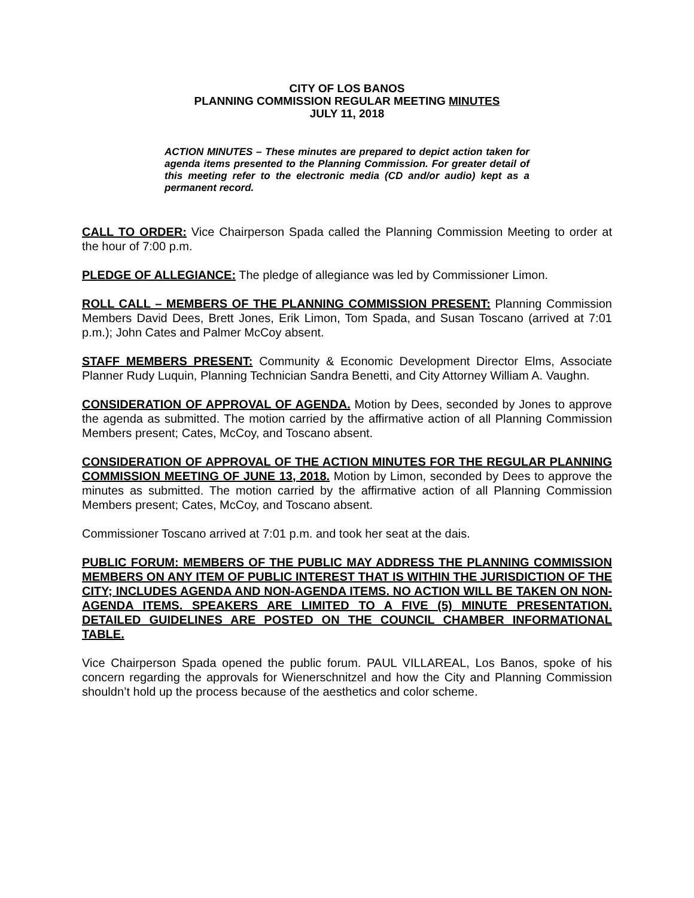CITY OF LOS BANOS
PLANNING COMMISSION REGULAR MEETING MINUTES
JULY 11, 2018
ACTION MINUTES – These minutes are prepared to depict action taken for agenda items presented to the Planning Commission. For greater detail of this meeting refer to the electronic media (CD and/or audio) kept as a permanent record.
CALL TO ORDER: Vice Chairperson Spada called the Planning Commission Meeting to order at the hour of 7:00 p.m.
PLEDGE OF ALLEGIANCE: The pledge of allegiance was led by Commissioner Limon.
ROLL CALL – MEMBERS OF THE PLANNING COMMISSION PRESENT: Planning Commission Members David Dees, Brett Jones, Erik Limon, Tom Spada, and Susan Toscano (arrived at 7:01 p.m.); John Cates and Palmer McCoy absent.
STAFF MEMBERS PRESENT: Community & Economic Development Director Elms, Associate Planner Rudy Luquin, Planning Technician Sandra Benetti, and City Attorney William A. Vaughn.
CONSIDERATION OF APPROVAL OF AGENDA. Motion by Dees, seconded by Jones to approve the agenda as submitted. The motion carried by the affirmative action of all Planning Commission Members present; Cates, McCoy, and Toscano absent.
CONSIDERATION OF APPROVAL OF THE ACTION MINUTES FOR THE REGULAR PLANNING COMMISSION MEETING OF JUNE 13, 2018. Motion by Limon, seconded by Dees to approve the minutes as submitted. The motion carried by the affirmative action of all Planning Commission Members present; Cates, McCoy, and Toscano absent.
Commissioner Toscano arrived at 7:01 p.m. and took her seat at the dais.
PUBLIC FORUM: MEMBERS OF THE PUBLIC MAY ADDRESS THE PLANNING COMMISSION MEMBERS ON ANY ITEM OF PUBLIC INTEREST THAT IS WITHIN THE JURISDICTION OF THE CITY; INCLUDES AGENDA AND NON-AGENDA ITEMS. NO ACTION WILL BE TAKEN ON NON-AGENDA ITEMS. SPEAKERS ARE LIMITED TO A FIVE (5) MINUTE PRESENTATION. DETAILED GUIDELINES ARE POSTED ON THE COUNCIL CHAMBER INFORMATIONAL TABLE.
Vice Chairperson Spada opened the public forum. PAUL VILLAREAL, Los Banos, spoke of his concern regarding the approvals for Wienerschnitzel and how the City and Planning Commission shouldn’t hold up the process because of the aesthetics and color scheme.